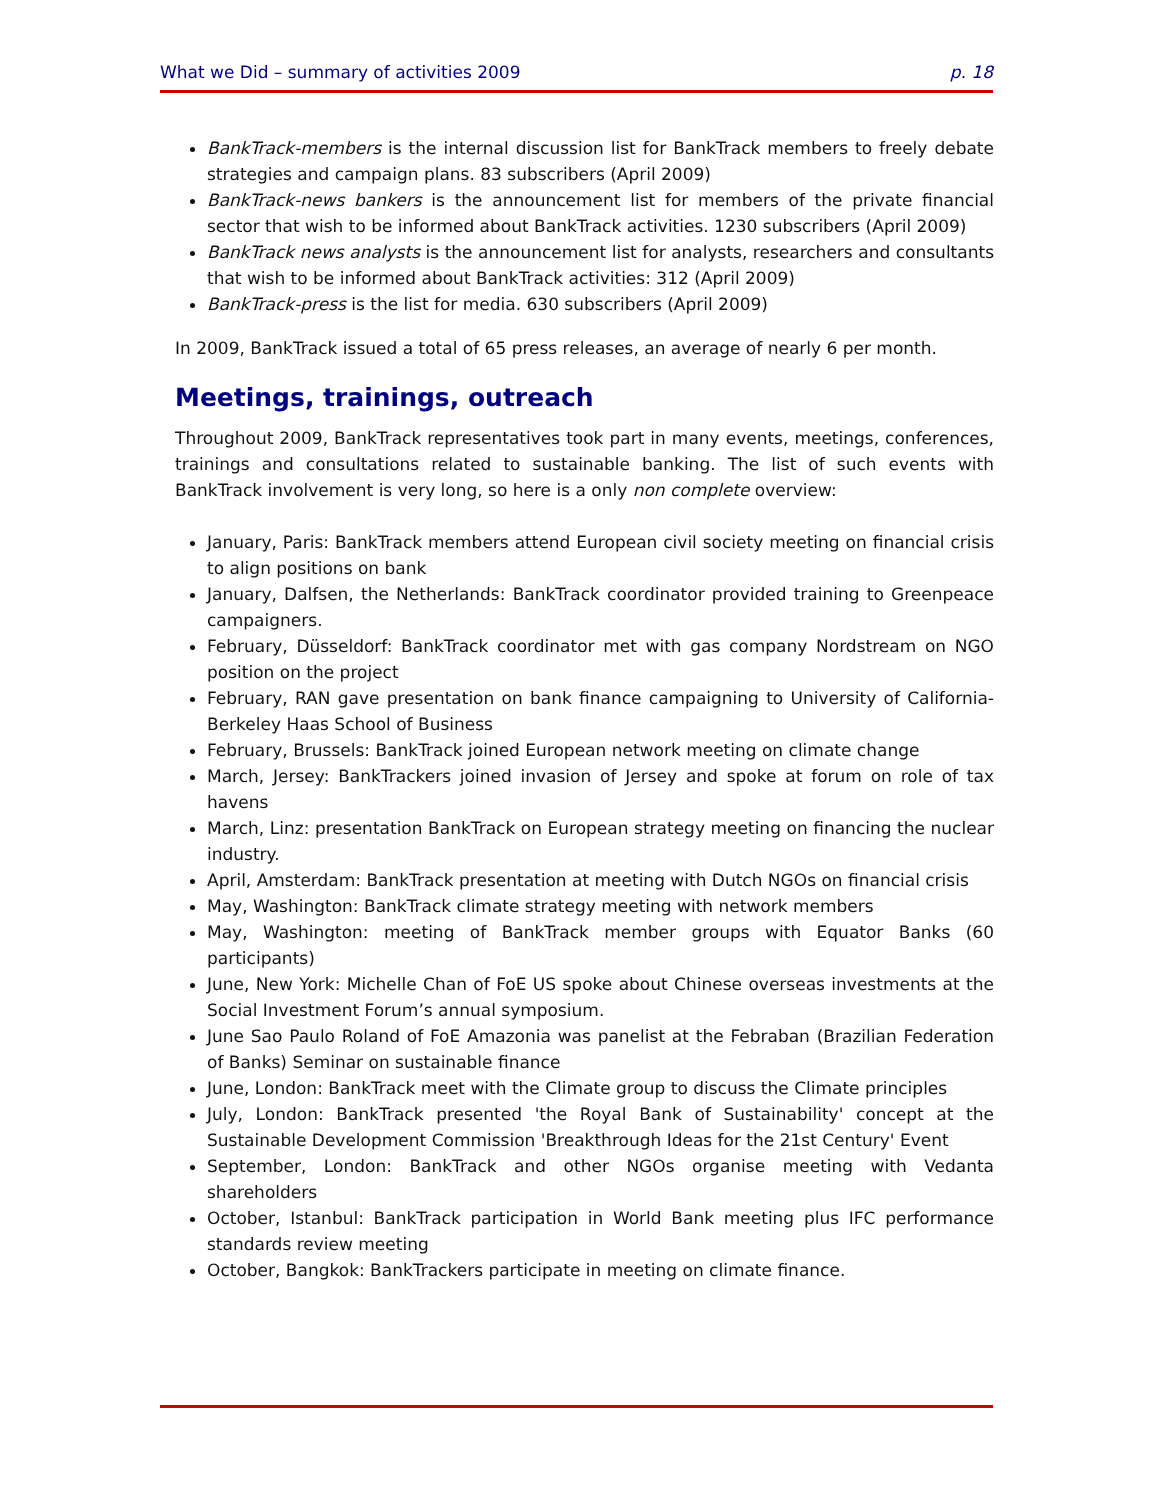What we Did – summary of activities 2009 p. 18
BankTrack-members is the internal discussion list for BankTrack members to freely debate strategies and campaign plans. 83 subscribers (April 2009)
BankTrack-news bankers is the announcement list for members of the private financial sector that wish to be informed about BankTrack activities. 1230 subscribers (April 2009)
BankTrack news analysts is the announcement list for analysts, researchers and consultants that wish to be informed about BankTrack activities: 312 (April 2009)
BankTrack-press is the list for media. 630 subscribers (April 2009)
In 2009, BankTrack issued a total of 65 press releases, an average of nearly 6 per month.
Meetings, trainings, outreach
Throughout 2009, BankTrack representatives took part in many events, meetings, conferences, trainings and consultations related to sustainable banking. The list of such events with BankTrack involvement is very long, so here is a only non complete overview:
January, Paris: BankTrack members attend European civil society meeting on financial crisis to align positions on bank
January, Dalfsen, the Netherlands: BankTrack coordinator provided training to Greenpeace campaigners.
February, Düsseldorf: BankTrack coordinator met with gas company Nordstream on NGO position on the project
February, RAN gave presentation on bank finance campaigning to University of California-Berkeley Haas School of Business
February, Brussels: BankTrack joined European network meeting on climate change
March, Jersey: BankTrackers joined invasion of Jersey and spoke at forum on role of tax havens
March, Linz: presentation BankTrack on European strategy meeting on financing the nuclear industry.
April, Amsterdam: BankTrack presentation at meeting with Dutch NGOs on financial crisis
May, Washington: BankTrack climate strategy meeting with network members
May, Washington: meeting of BankTrack member groups with Equator Banks (60 participants)
June, New York: Michelle Chan of FoE US spoke about Chinese overseas investments at the Social Investment Forum’s annual symposium.
June Sao Paulo Roland of FoE Amazonia was panelist at the Febraban (Brazilian Federation of Banks) Seminar on sustainable finance
June, London: BankTrack meet with the Climate group to discuss the Climate principles
July, London: BankTrack presented 'the Royal Bank of Sustainability' concept at the Sustainable Development Commission 'Breakthrough Ideas for the 21st Century' Event
September, London: BankTrack and other NGOs organise meeting with Vedanta shareholders
October, Istanbul: BankTrack participation in World Bank meeting plus IFC performance standards review meeting
October, Bangkok: BankTrackers participate in meeting on climate finance.